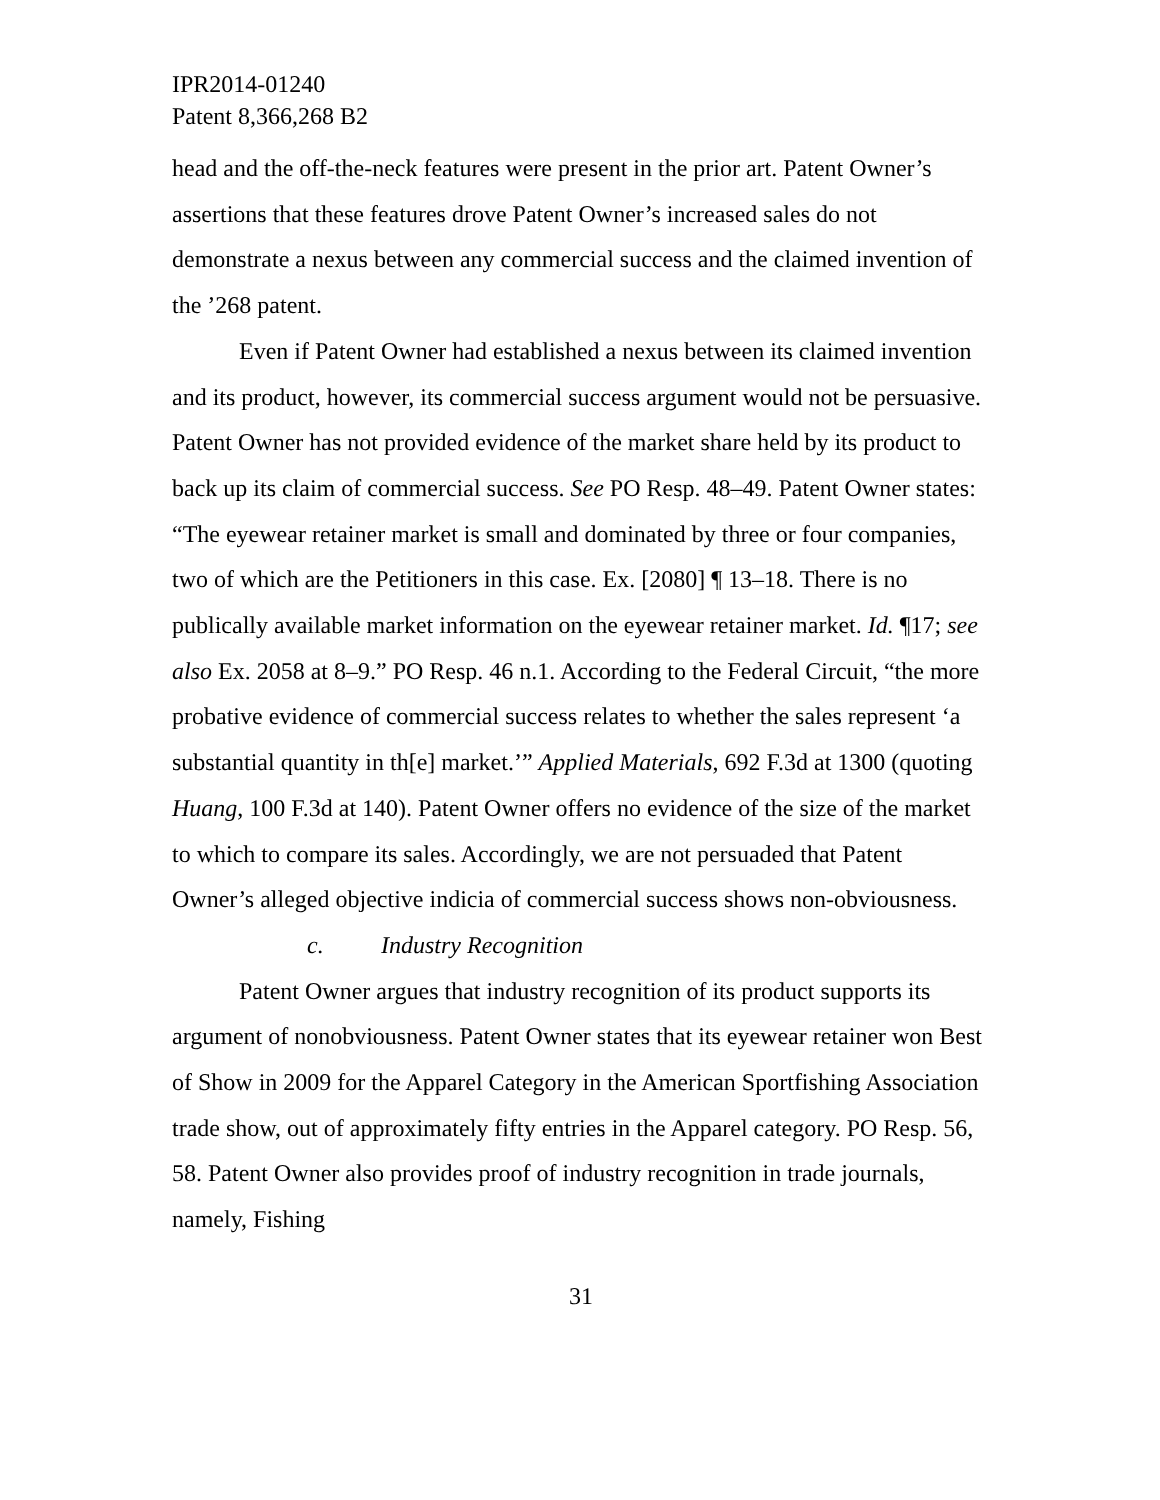IPR2014-01240
Patent 8,366,268 B2
head and the off-the-neck features were present in the prior art. Patent Owner’s assertions that these features drove Patent Owner’s increased sales do not demonstrate a nexus between any commercial success and the claimed invention of the ’268 patent.
Even if Patent Owner had established a nexus between its claimed invention and its product, however, its commercial success argument would not be persuasive. Patent Owner has not provided evidence of the market share held by its product to back up its claim of commercial success. See PO Resp. 48–49. Patent Owner states: “The eyewear retainer market is small and dominated by three or four companies, two of which are the Petitioners in this case. Ex. [2080] ¶ 13–18. There is no publically available market information on the eyewear retainer market. Id. ¶17; see also Ex. 2058 at 8–9.” PO Resp. 46 n.1. According to the Federal Circuit, “the more probative evidence of commercial success relates to whether the sales represent ‘a substantial quantity in th[e] market.’” Applied Materials, 692 F.3d at 1300 (quoting Huang, 100 F.3d at 140). Patent Owner offers no evidence of the size of the market to which to compare its sales. Accordingly, we are not persuaded that Patent Owner’s alleged objective indicia of commercial success shows non-obviousness.
c. Industry Recognition
Patent Owner argues that industry recognition of its product supports its argument of nonobviousness. Patent Owner states that its eyewear retainer won Best of Show in 2009 for the Apparel Category in the American Sportfishing Association trade show, out of approximately fifty entries in the Apparel category. PO Resp. 56, 58. Patent Owner also provides proof of industry recognition in trade journals, namely, Fishing
31